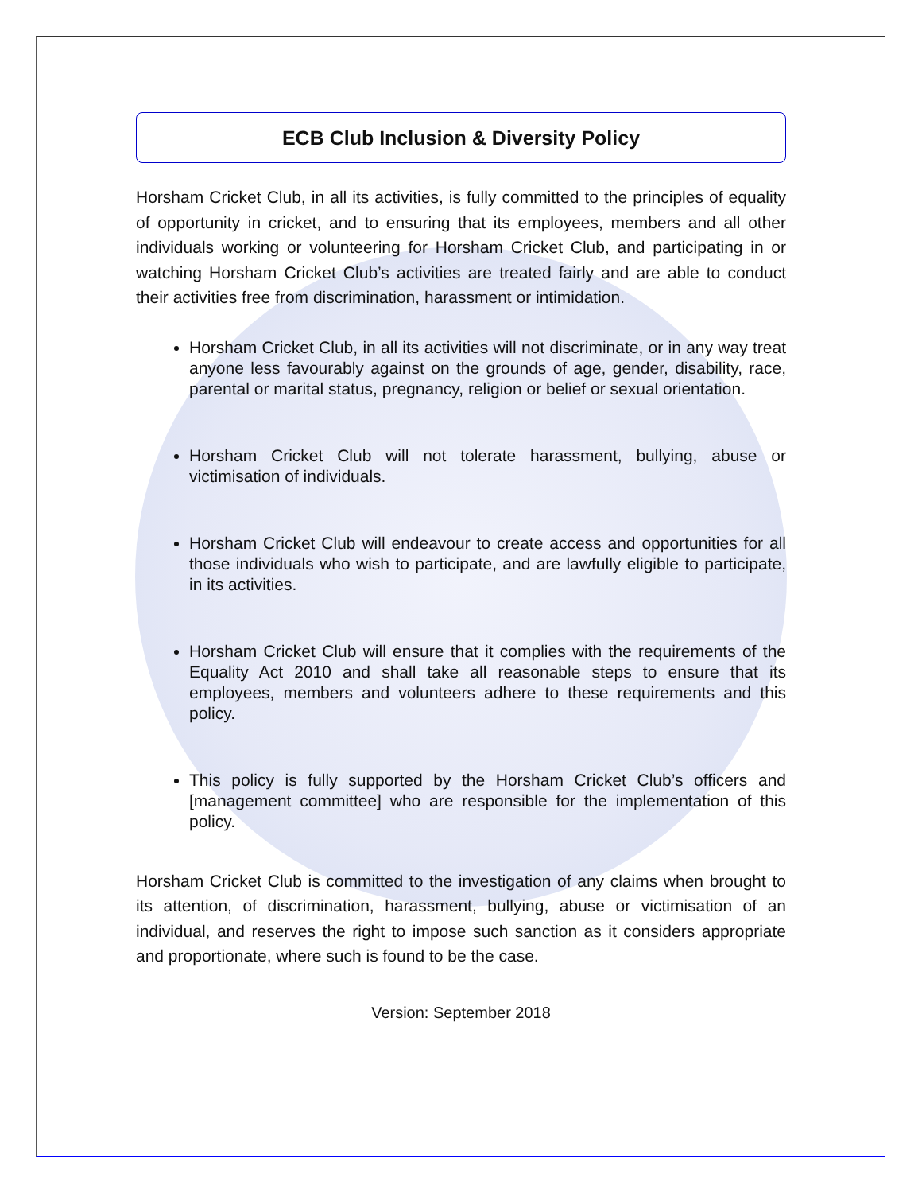ECB Club Inclusion & Diversity Policy
Horsham Cricket Club, in all its activities, is fully committed to the principles of equality of opportunity in cricket, and to ensuring that its employees, members and all other individuals working or volunteering for Horsham Cricket Club, and participating in or watching Horsham Cricket Club’s activities are treated fairly and are able to conduct their activities free from discrimination, harassment or intimidation.
Horsham Cricket Club, in all its activities will not discriminate, or in any way treat anyone less favourably against on the grounds of age, gender, disability, race, parental or marital status, pregnancy, religion or belief or sexual orientation.
Horsham Cricket Club will not tolerate harassment, bullying, abuse or victimisation of individuals.
Horsham Cricket Club will endeavour to create access and opportunities for all those individuals who wish to participate, and are lawfully eligible to participate, in its activities.
Horsham Cricket Club will ensure that it complies with the requirements of the Equality Act 2010 and shall take all reasonable steps to ensure that its employees, members and volunteers adhere to these requirements and this policy.
This policy is fully supported by the Horsham Cricket Club’s officers and [management committee] who are responsible for the implementation of this policy.
Horsham Cricket Club is committed to the investigation of any claims when brought to its attention, of discrimination, harassment, bullying, abuse or victimisation of an individual, and reserves the right to impose such sanction as it considers appropriate and proportionate, where such is found to be the case.
Version: September 2018